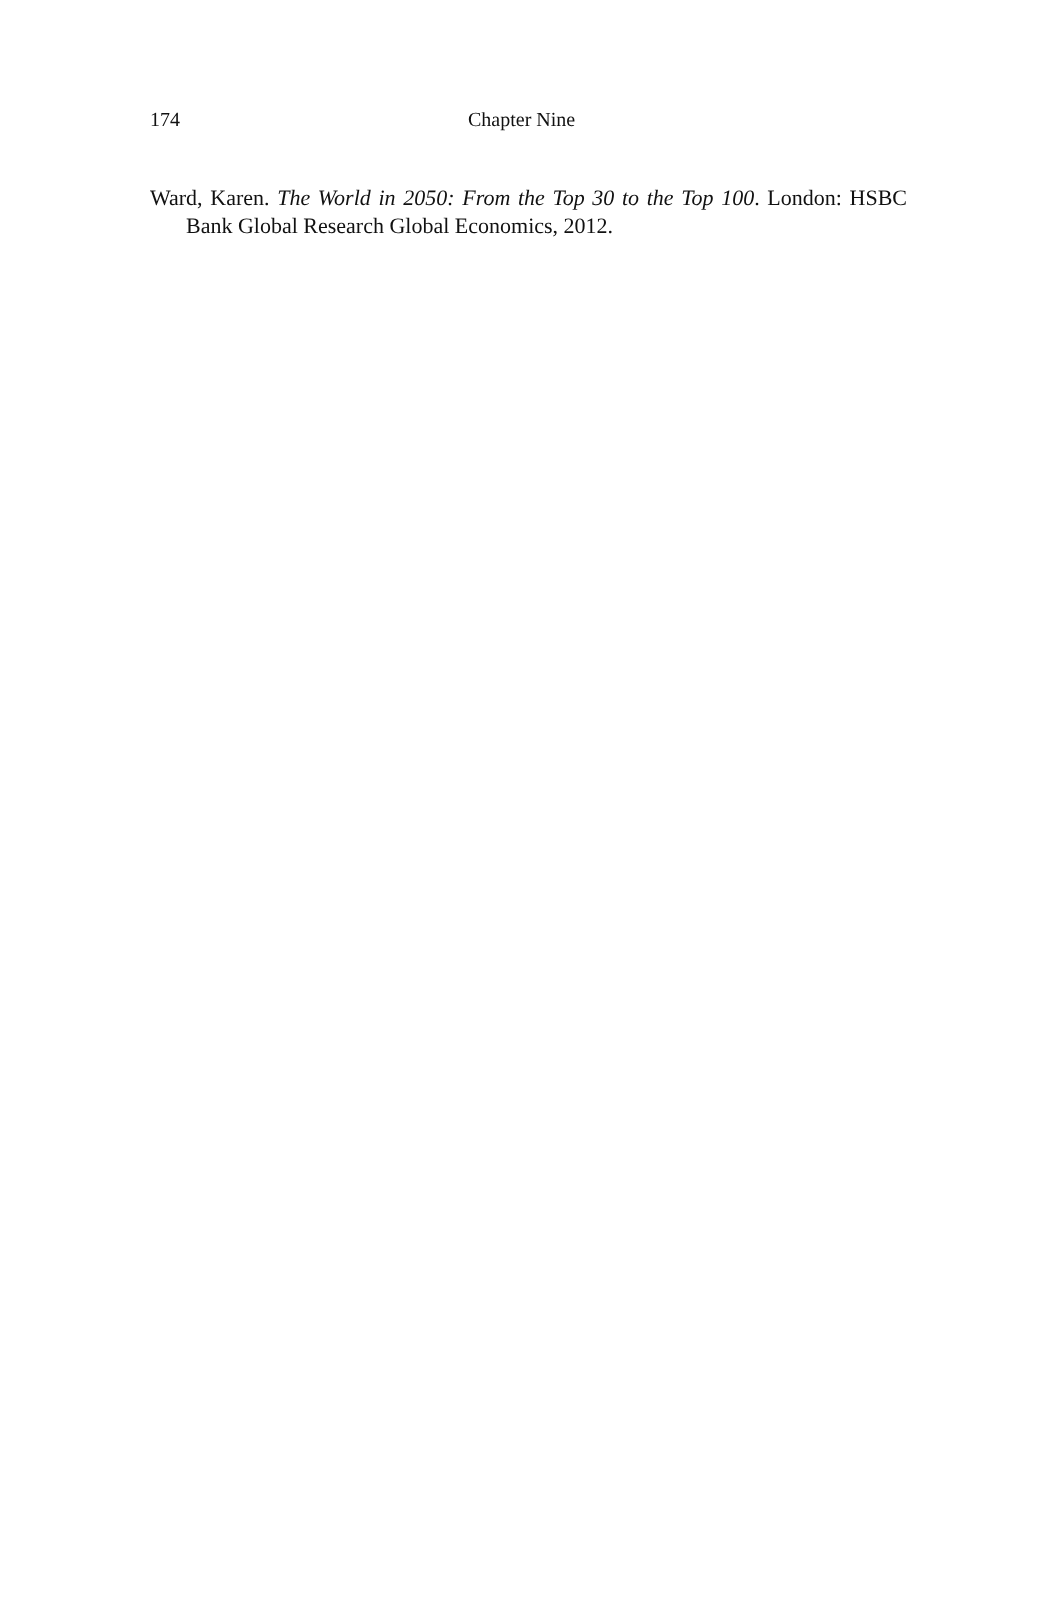174 Chapter Nine
Ward, Karen. The World in 2050: From the Top 30 to the Top 100. London: HSBC Bank Global Research Global Economics, 2012.